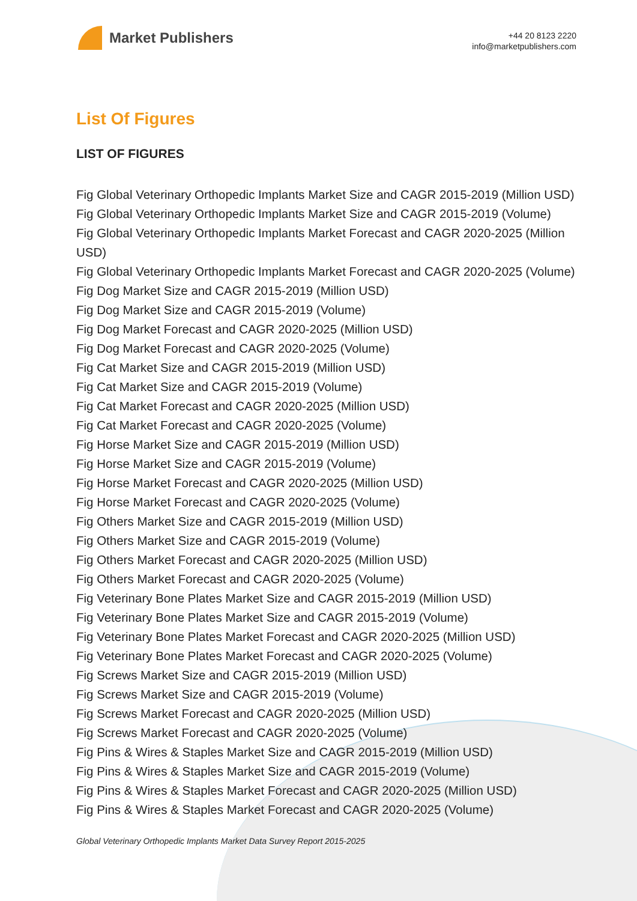Market Publishers
+44 20 8123 2220
info@marketpublishers.com
List Of Figures
LIST OF FIGURES
Fig Global Veterinary Orthopedic Implants Market Size and CAGR 2015-2019 (Million USD)
Fig Global Veterinary Orthopedic Implants Market Size and CAGR 2015-2019 (Volume)
Fig Global Veterinary Orthopedic Implants Market Forecast and CAGR 2020-2025 (Million USD)
Fig Global Veterinary Orthopedic Implants Market Forecast and CAGR 2020-2025 (Volume)
Fig Dog Market Size and CAGR 2015-2019 (Million USD)
Fig Dog Market Size and CAGR 2015-2019 (Volume)
Fig Dog Market Forecast and CAGR 2020-2025 (Million USD)
Fig Dog Market Forecast and CAGR 2020-2025 (Volume)
Fig Cat Market Size and CAGR 2015-2019 (Million USD)
Fig Cat Market Size and CAGR 2015-2019 (Volume)
Fig Cat Market Forecast and CAGR 2020-2025 (Million USD)
Fig Cat Market Forecast and CAGR 2020-2025 (Volume)
Fig Horse Market Size and CAGR 2015-2019 (Million USD)
Fig Horse Market Size and CAGR 2015-2019 (Volume)
Fig Horse Market Forecast and CAGR 2020-2025 (Million USD)
Fig Horse Market Forecast and CAGR 2020-2025 (Volume)
Fig Others Market Size and CAGR 2015-2019 (Million USD)
Fig Others Market Size and CAGR 2015-2019 (Volume)
Fig Others Market Forecast and CAGR 2020-2025 (Million USD)
Fig Others Market Forecast and CAGR 2020-2025 (Volume)
Fig Veterinary Bone Plates Market Size and CAGR 2015-2019 (Million USD)
Fig Veterinary Bone Plates Market Size and CAGR 2015-2019 (Volume)
Fig Veterinary Bone Plates Market Forecast and CAGR 2020-2025 (Million USD)
Fig Veterinary Bone Plates Market Forecast and CAGR 2020-2025 (Volume)
Fig Screws Market Size and CAGR 2015-2019 (Million USD)
Fig Screws Market Size and CAGR 2015-2019 (Volume)
Fig Screws Market Forecast and CAGR 2020-2025 (Million USD)
Fig Screws Market Forecast and CAGR 2020-2025 (Volume)
Fig Pins & Wires & Staples Market Size and CAGR 2015-2019 (Million USD)
Fig Pins & Wires & Staples Market Size and CAGR 2015-2019 (Volume)
Fig Pins & Wires & Staples Market Forecast and CAGR 2020-2025 (Million USD)
Fig Pins & Wires & Staples Market Forecast and CAGR 2020-2025 (Volume)
Global Veterinary Orthopedic Implants Market Data Survey Report 2015-2025